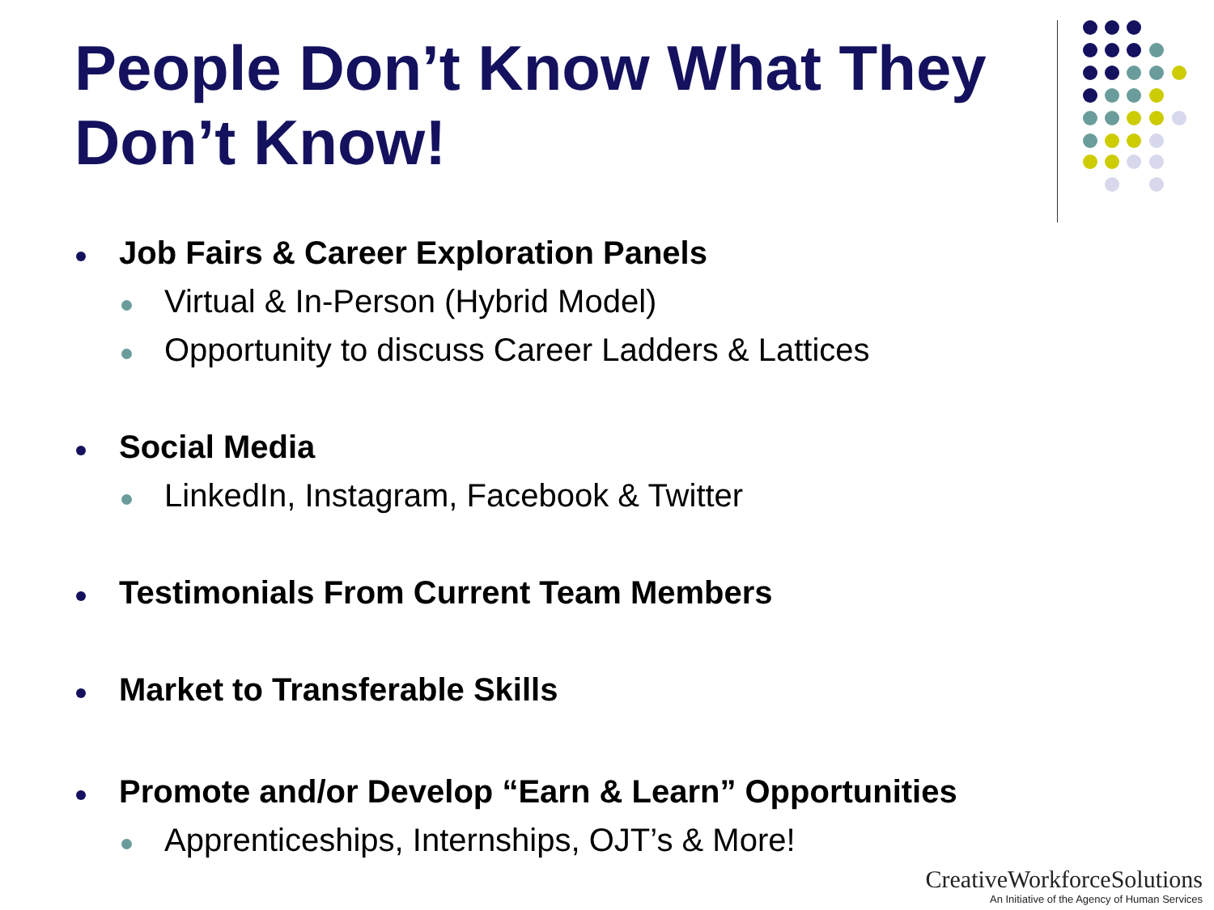People Don’t Know What They
Don’t Know!
Job Fairs & Career Exploration Panels
Virtual & In-Person (Hybrid Model)
Opportunity to discuss Career Ladders & Lattices
Social Media
LinkedIn, Instagram, Facebook & Twitter
Testimonials From Current Team Members
Market to Transferable Skills
Promote and/or Develop “Earn & Learn” Opportunities
Apprenticeships, Internships, OJT’s & More!
CreativeWorkforceSolutions
An Initiative of the Agency of Human Services